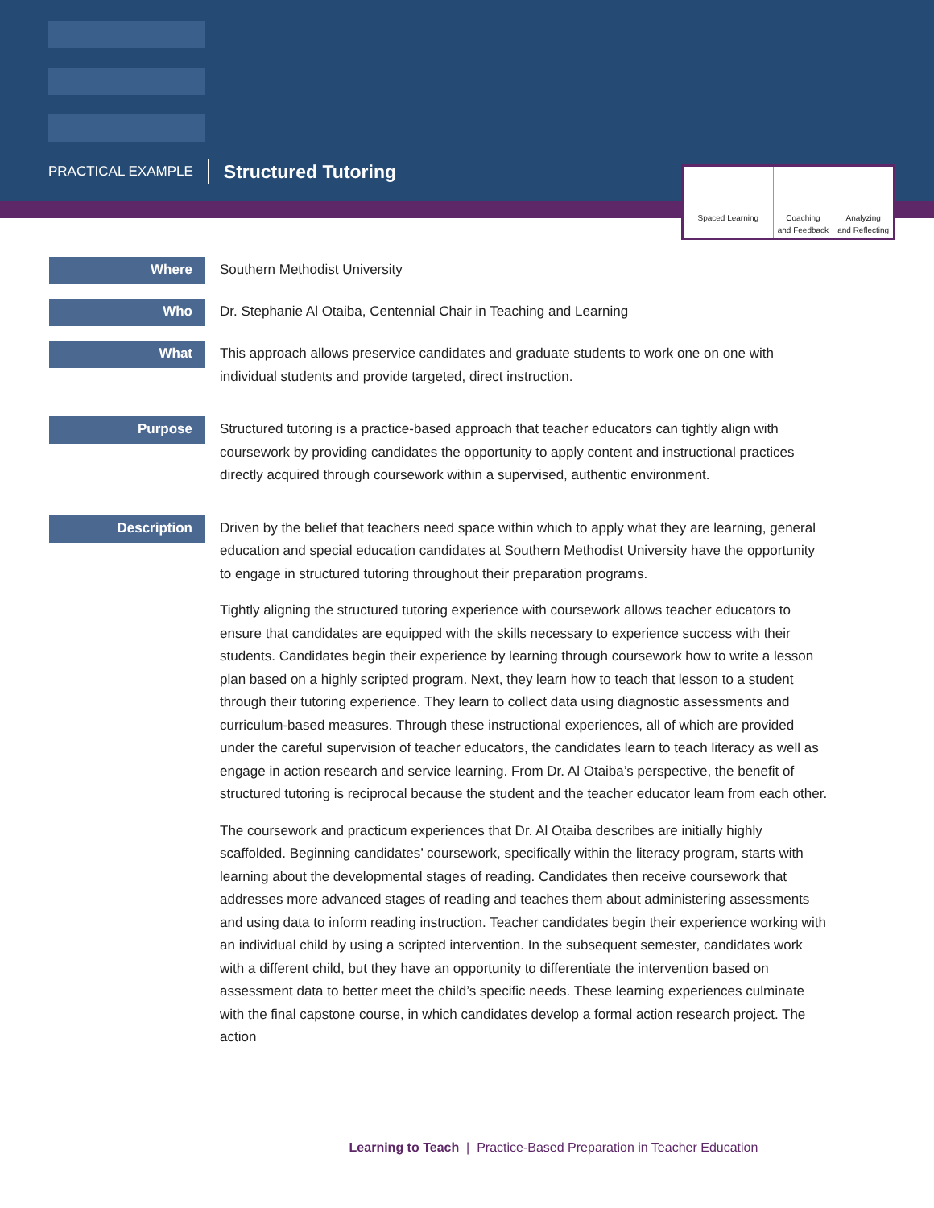PRACTICAL EXAMPLE Structured Tutoring
Spaced Learning Coaching
and Feedback
Analyzing
and Reflecting
Where
Southern Methodist University
Who
Dr. Stephanie Al Otaiba, Centennial Chair in Teaching and Learning
What
This approach allows preservice candidates and graduate students to work one on one with individual students and provide targeted, direct instruction.
Purpose
Structured tutoring is a practice-based approach that teacher educators can tightly align with coursework by providing candidates the opportunity to apply content and instructional practices directly acquired through coursework within a supervised, authentic environment.
Description
Driven by the belief that teachers need space within which to apply what they are learning, general education and special education candidates at Southern Methodist University have the opportunity to engage in structured tutoring throughout their preparation programs.
Tightly aligning the structured tutoring experience with coursework allows teacher educators to ensure that candidates are equipped with the skills necessary to experience success with their students. Candidates begin their experience by learning through coursework how to write a lesson plan based on a highly scripted program. Next, they learn how to teach that lesson to a student through their tutoring experience. They learn to collect data using diagnostic assessments and curriculum-based measures. Through these instructional experiences, all of which are provided under the careful supervision of teacher educators, the candidates learn to teach literacy as well as engage in action research and service learning. From Dr. Al Otaiba’s perspective, the benefit of structured tutoring is reciprocal because the student and the teacher educator learn from each other.
The coursework and practicum experiences that Dr. Al Otaiba describes are initially highly scaffolded. Beginning candidates’ coursework, specifically within the literacy program, starts with learning about the developmental stages of reading. Candidates then receive coursework that addresses more advanced stages of reading and teaches them about administering assessments and using data to inform reading instruction. Teacher candidates begin their experience working with an individual child by using a scripted intervention. In the subsequent semester, candidates work with a different child, but they have an opportunity to differentiate the intervention based on assessment data to better meet the child’s specific needs. These learning experiences culminate with the final capstone course, in which candidates develop a formal action research project. The action
Learning to Teach | Practice-Based Preparation in Teacher Education